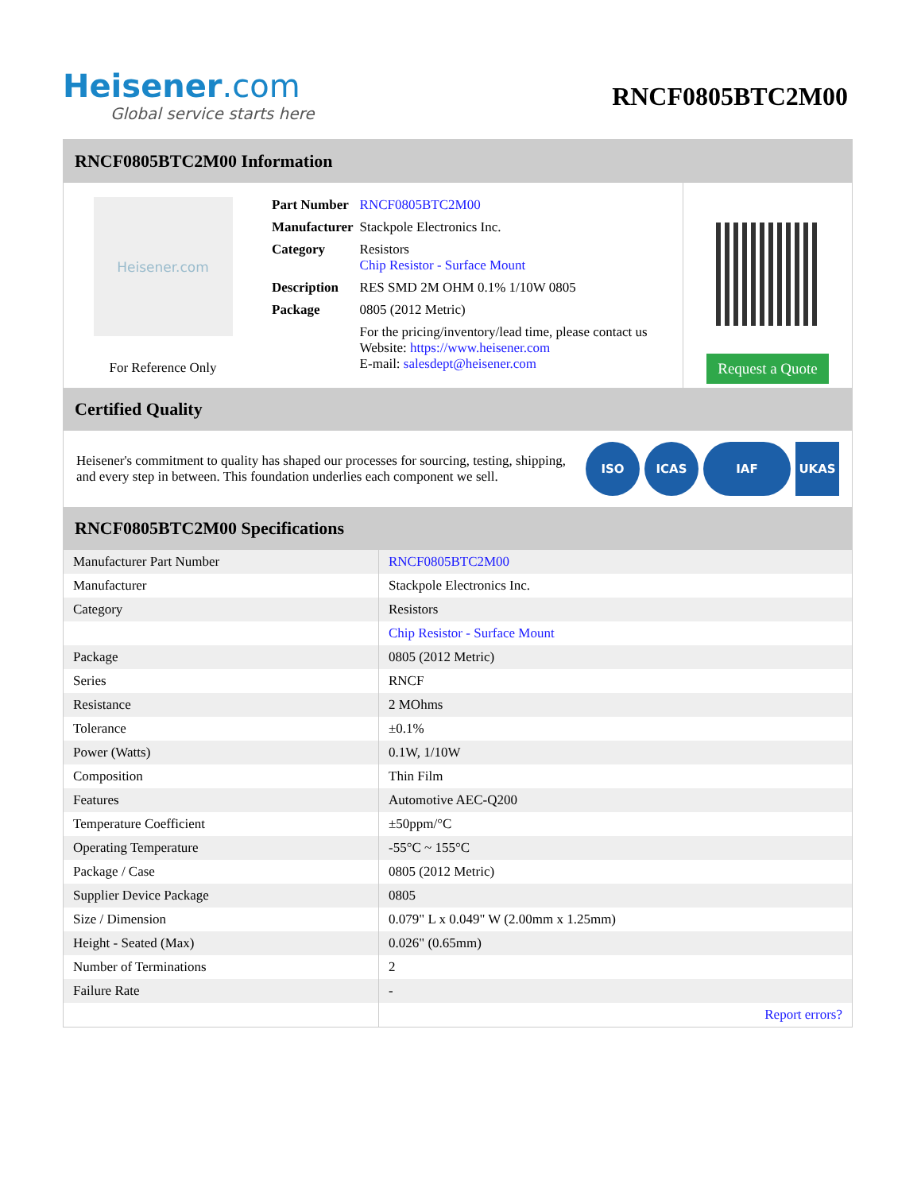Heisener.com
Global service starts here
RNCF0805BTC2M00
RNCF0805BTC2M00 Information
Heisener.com
For Reference Only
| Part Number | RNCF0805BTC2M00 |
| Manufacturer | Stackpole Electronics Inc. |
| Category | Resistors Chip Resistor - Surface Mount |
| Description | RES SMD 2M OHM 0.1% 1/10W 0805 |
| Package | 0805 (2012 Metric) |
| | For the pricing/inventory/lead time, please contact us Website: https://www.heisener.com E-mail: salesdept@heisener.com |
Request a Quote
Certified Quality
Heisener's commitment to quality has shaped our processes for sourcing, testing, shipping, and every step in between. This foundation underlies each component we sell.
ISO ICAS IAF UKAS
RNCF0805BTC2M00 Specifications
| Manufacturer Part Number | RNCF0805BTC2M00 |
| Manufacturer | Stackpole Electronics Inc. |
| Category | Resistors |
| | Chip Resistor - Surface Mount |
| Package | 0805 (2012 Metric) |
| Series | RNCF |
| Resistance | 2 MOhms |
| Tolerance | ±0.1% |
| Power (Watts) | 0.1W, 1/10W |
| Composition | Thin Film |
| Features | Automotive AEC-Q200 |
| Temperature Coefficient | ±50ppm/°C |
| Operating Temperature | -55°C ~ 155°C |
| Package / Case | 0805 (2012 Metric) |
| Supplier Device Package | 0805 |
| Size / Dimension | 0.079" L x 0.049" W (2.00mm x 1.25mm) |
| Height - Seated (Max) | 0.026" (0.65mm) |
| Number of Terminations | 2 |
| Failure Rate | - |
| | Report errors? |